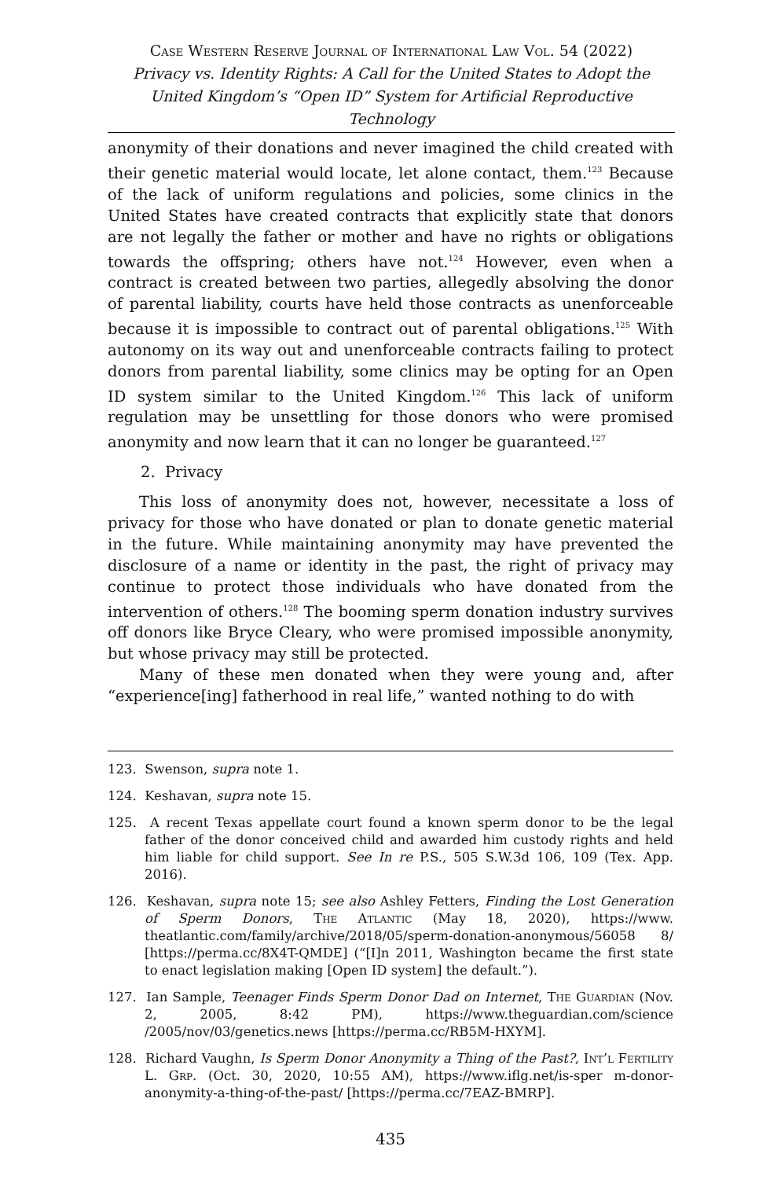Case Western Reserve Journal of International Law Vol. 54 (2022)
Privacy vs. Identity Rights: A Call for the United States to Adopt the United Kingdom’s “Open ID” System for Artificial Reproductive Technology
anonymity of their donations and never imagined the child created with their genetic material would locate, let alone contact, them.<sup>123</sup> Because of the lack of uniform regulations and policies, some clinics in the United States have created contracts that explicitly state that donors are not legally the father or mother and have no rights or obligations towards the offspring; others have not.<sup>124</sup> However, even when a contract is created between two parties, allegedly absolving the donor of parental liability, courts have held those contracts as unenforceable because it is impossible to contract out of parental obligations.<sup>125</sup> With autonomy on its way out and unenforceable contracts failing to protect donors from parental liability, some clinics may be opting for an Open ID system similar to the United Kingdom.<sup>126</sup> This lack of uniform regulation may be unsettling for those donors who were promised anonymity and now learn that it can no longer be guaranteed.<sup>127</sup>
2. Privacy
This loss of anonymity does not, however, necessitate a loss of privacy for those who have donated or plan to donate genetic material in the future. While maintaining anonymity may have prevented the disclosure of a name or identity in the past, the right of privacy may continue to protect those individuals who have donated from the intervention of others.<sup>128</sup> The booming sperm donation industry survives off donors like Bryce Cleary, who were promised impossible anonymity, but whose privacy may still be protected.
Many of these men donated when they were young and, after “experience[ing] fatherhood in real life,” wanted nothing to do with
123. Swenson, supra note 1.
124. Keshavan, supra note 15.
125. A recent Texas appellate court found a known sperm donor to be the legal father of the donor conceived child and awarded him custody rights and held him liable for child support. See In re P.S., 505 S.W.3d 106, 109 (Tex. App. 2016).
126. Keshavan, supra note 15; see also Ashley Fetters, Finding the Lost Generation of Sperm Donors, The Atlantic (May 18, 2020), https://www. theatlantic.com/family/archive/2018/05/sperm-donation-anonymous/56058 8/ [https://perma.cc/8X4T-QMDE] (“[I]n 2011, Washington became the first state to enact legislation making [Open ID system] the default.”).
127. Ian Sample, Teenager Finds Sperm Donor Dad on Internet, The Guardian (Nov. 2, 2005, 8:42 PM), https://www.theguardian.com/science /2005/nov/03/genetics.news [https://perma.cc/RB5M-HXYM].
128. Richard Vaughn, Is Sperm Donor Anonymity a Thing of the Past?, Int’l Fertility L. Grp. (Oct. 30, 2020, 10:55 AM), https://www.iflg.net/is-sper m-donor-anonymity-a-thing-of-the-past/ [https://perma.cc/7EAZ-BMRP].
435